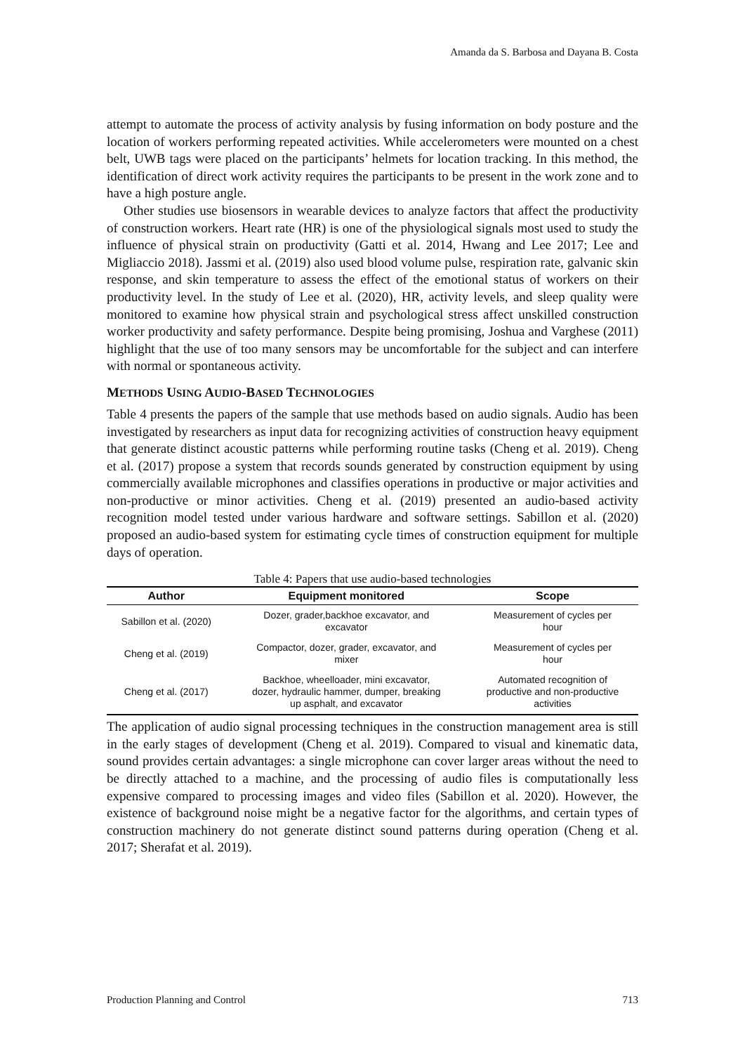Amanda da S. Barbosa and Dayana B. Costa
attempt to automate the process of activity analysis by fusing information on body posture and the location of workers performing repeated activities. While accelerometers were mounted on a chest belt, UWB tags were placed on the participants’ helmets for location tracking. In this method, the identification of direct work activity requires the participants to be present in the work zone and to have a high posture angle.
Other studies use biosensors in wearable devices to analyze factors that affect the productivity of construction workers. Heart rate (HR) is one of the physiological signals most used to study the influence of physical strain on productivity (Gatti et al. 2014, Hwang and Lee 2017; Lee and Migliaccio 2018). Jassmi et al. (2019) also used blood volume pulse, respiration rate, galvanic skin response, and skin temperature to assess the effect of the emotional status of workers on their productivity level. In the study of Lee et al. (2020), HR, activity levels, and sleep quality were monitored to examine how physical strain and psychological stress affect unskilled construction worker productivity and safety performance. Despite being promising, Joshua and Varghese (2011) highlight that the use of too many sensors may be uncomfortable for the subject and can interfere with normal or spontaneous activity.
METHODS USING AUDIO-BASED TECHNOLOGIES
Table 4 presents the papers of the sample that use methods based on audio signals. Audio has been investigated by researchers as input data for recognizing activities of construction heavy equipment that generate distinct acoustic patterns while performing routine tasks (Cheng et al. 2019). Cheng et al. (2017) propose a system that records sounds generated by construction equipment by using commercially available microphones and classifies operations in productive or major activities and non-productive or minor activities. Cheng et al. (2019) presented an audio-based activity recognition model tested under various hardware and software settings. Sabillon et al. (2020) proposed an audio-based system for estimating cycle times of construction equipment for multiple days of operation.
Table 4: Papers that use audio-based technologies
| Author | Equipment monitored | Scope |
| --- | --- | --- |
| Sabillon et al. (2020) | Dozer, grader,backhoe excavator, and excavator | Measurement of cycles per hour |
| Cheng et al. (2019) | Compactor, dozer, grader, excavator, and mixer | Measurement of cycles per hour |
| Cheng et al. (2017) | Backhoe, wheelloader, mini excavator, dozer, hydraulic hammer, dumper, breaking up asphalt, and excavator | Automated recognition of productive and non-productive activities |
The application of audio signal processing techniques in the construction management area is still in the early stages of development (Cheng et al. 2019). Compared to visual and kinematic data, sound provides certain advantages: a single microphone can cover larger areas without the need to be directly attached to a machine, and the processing of audio files is computationally less expensive compared to processing images and video files (Sabillon et al. 2020). However, the existence of background noise might be a negative factor for the algorithms, and certain types of construction machinery do not generate distinct sound patterns during operation (Cheng et al. 2017; Sherafat et al. 2019).
Production Planning and Control 713